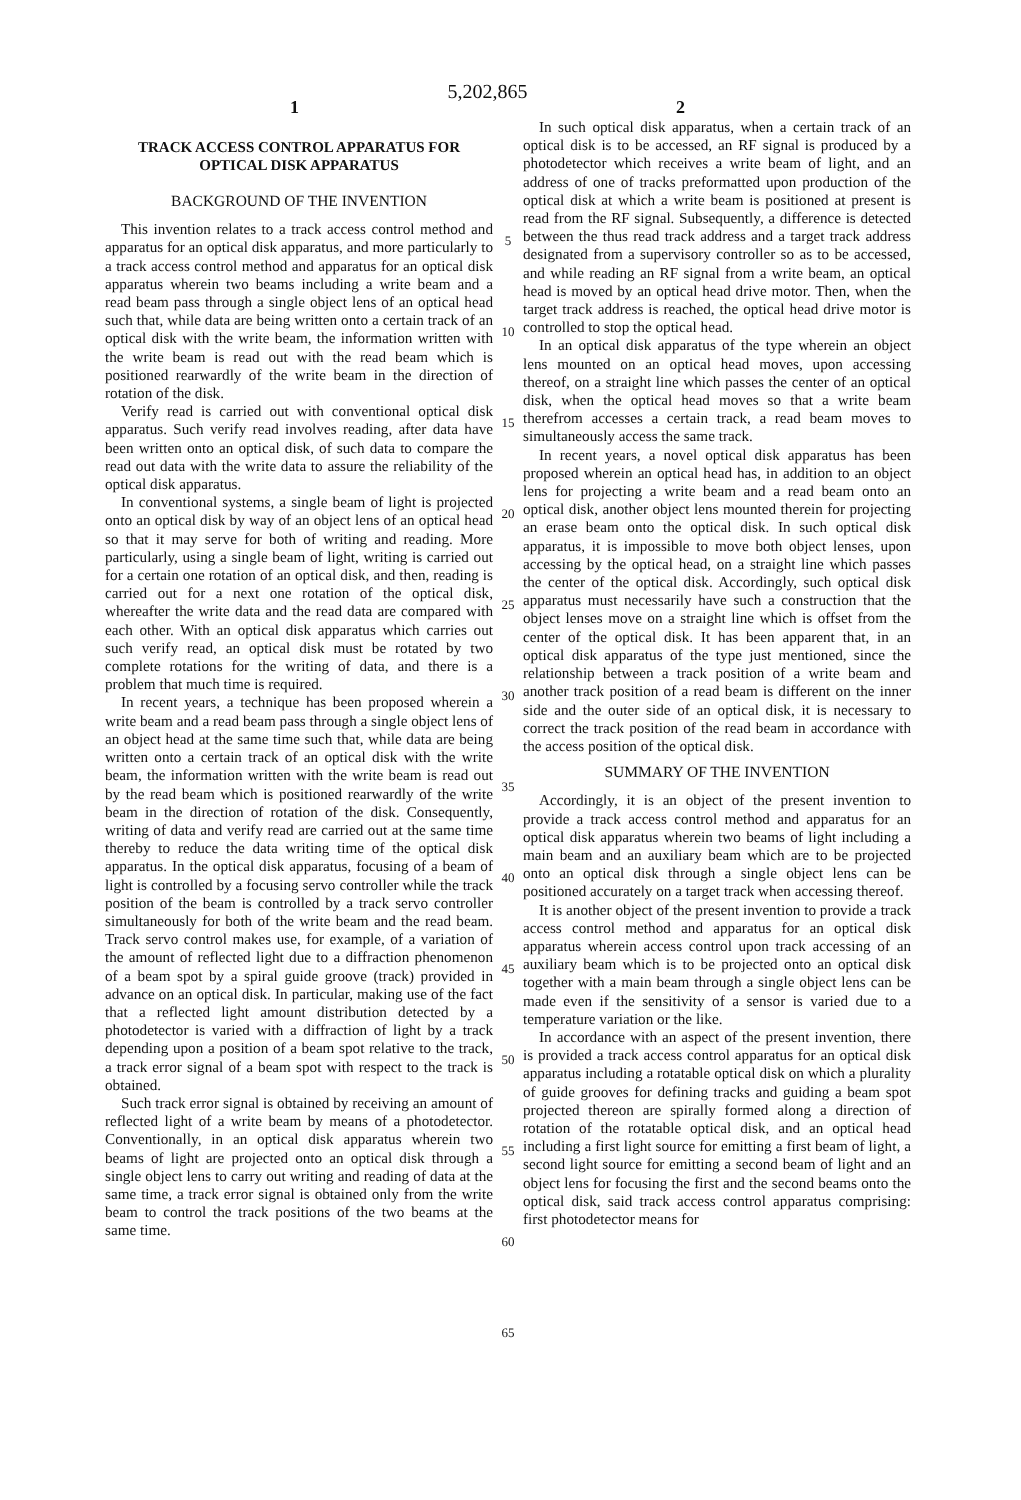1 5,202,865 2
TRACK ACCESS CONTROL APPARATUS FOR OPTICAL DISK APPARATUS
BACKGROUND OF THE INVENTION
This invention relates to a track access control method and apparatus for an optical disk apparatus, and more particularly to a track access control method and apparatus for an optical disk apparatus wherein two beams including a write beam and a read beam pass through a single object lens of an optical head such that, while data are being written onto a certain track of an optical disk with the write beam, the information written with the write beam is read out with the read beam which is positioned rearwardly of the write beam in the direction of rotation of the disk.
Verify read is carried out with conventional optical disk apparatus. Such verify read involves reading, after data have been written onto an optical disk, of such data to compare the read out data with the write data to assure the reliability of the optical disk apparatus.
In conventional systems, a single beam of light is projected onto an optical disk by way of an object lens of an optical head so that it may serve for both of writing and reading. More particularly, using a single beam of light, writing is carried out for a certain one rotation of an optical disk, and then, reading is carried out for a next one rotation of the optical disk, whereafter the write data and the read data are compared with each other. With an optical disk apparatus which carries out such verify read, an optical disk must be rotated by two complete rotations for the writing of data, and there is a problem that much time is required.
In recent years, a technique has been proposed wherein a write beam and a read beam pass through a single object lens of an object head at the same time such that, while data are being written onto a certain track of an optical disk with the write beam, the information written with the write beam is read out by the read beam which is positioned rearwardly of the write beam in the direction of rotation of the disk. Consequently, writing of data and verify read are carried out at the same time thereby to reduce the data writing time of the optical disk apparatus. In the optical disk apparatus, focusing of a beam of light is controlled by a focusing servo controller while the track position of the beam is controlled by a track servo controller simultaneously for both of the write beam and the read beam. Track servo control makes use, for example, of a variation of the amount of reflected light due to a diffraction phenomenon of a beam spot by a spiral guide groove (track) provided in advance on an optical disk. In particular, making use of the fact that a reflected light amount distribution detected by a photodetector is varied with a diffraction of light by a track depending upon a position of a beam spot relative to the track, a track error signal of a beam spot with respect to the track is obtained.
Such track error signal is obtained by receiving an amount of reflected light of a write beam by means of a photodetector. Conventionally, in an optical disk apparatus wherein two beams of light are projected onto an optical disk through a single object lens to carry out writing and reading of data at the same time, a track error signal is obtained only from the write beam to control the track positions of the two beams at the same time.
5
10
15
20
25
30
35
40
45
50
55
60
65
In such optical disk apparatus, when a certain track of an optical disk is to be accessed, an RF signal is produced by a photodetector which receives a write beam of light, and an address of one of tracks preformatted upon production of the optical disk at which a write beam is positioned at present is read from the RF signal. Subsequently, a difference is detected between the thus read track address and a target track address designated from a supervisory controller so as to be accessed, and while reading an RF signal from a write beam, an optical head is moved by an optical head drive motor. Then, when the target track address is reached, the optical head drive motor is controlled to stop the optical head.
In an optical disk apparatus of the type wherein an object lens mounted on an optical head moves, upon accessing thereof, on a straight line which passes the center of an optical disk, when the optical head moves so that a write beam therefrom accesses a certain track, a read beam moves to simultaneously access the same track.
In recent years, a novel optical disk apparatus has been proposed wherein an optical head has, in addition to an object lens for projecting a write beam and a read beam onto an optical disk, another object lens mounted therein for projecting an erase beam onto the optical disk. In such optical disk apparatus, it is impossible to move both object lenses, upon accessing by the optical head, on a straight line which passes the center of the optical disk. Accordingly, such optical disk apparatus must necessarily have such a construction that the object lenses move on a straight line which is offset from the center of the optical disk. It has been apparent that, in an optical disk apparatus of the type just mentioned, since the relationship between a track position of a write beam and another track position of a read beam is different on the inner side and the outer side of an optical disk, it is necessary to correct the track position of the read beam in accordance with the access position of the optical disk.
SUMMARY OF THE INVENTION
Accordingly, it is an object of the present invention to provide a track access control method and apparatus for an optical disk apparatus wherein two beams of light including a main beam and an auxiliary beam which are to be projected onto an optical disk through a single object lens can be positioned accurately on a target track when accessing thereof.
It is another object of the present invention to provide a track access control method and apparatus for an optical disk apparatus wherein access control upon track accessing of an auxiliary beam which is to be projected onto an optical disk together with a main beam through a single object lens can be made even if the sensitivity of a sensor is varied due to a temperature variation or the like.
In accordance with an aspect of the present invention, there is provided a track access control apparatus for an optical disk apparatus including a rotatable optical disk on which a plurality of guide grooves for defining tracks and guiding a beam spot projected thereon are spirally formed along a direction of rotation of the rotatable optical disk, and an optical head including a first light source for emitting a first beam of light, a second light source for emitting a second beam of light and an object lens for focusing the first and the second beams onto the optical disk, said track access control apparatus comprising: first photodetector means for